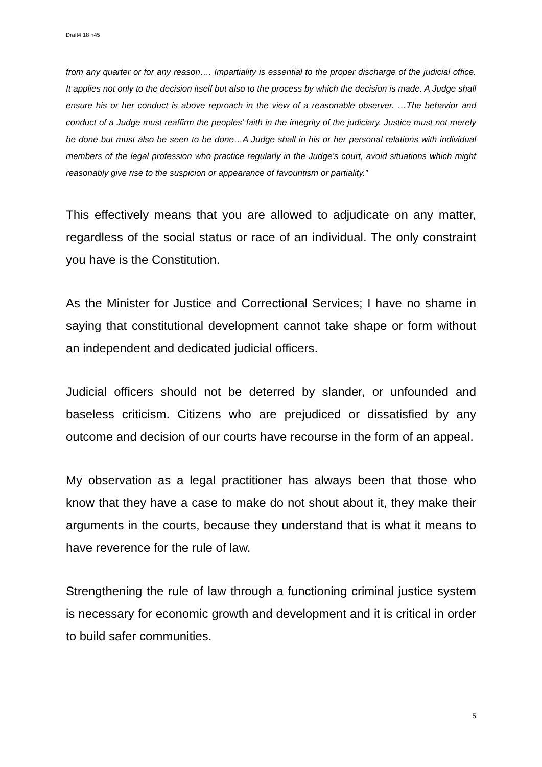Draft4 18 h45
from any quarter or for any reason…. Impartiality is essential to the proper discharge of the judicial office. It applies not only to the decision itself but also to the process by which the decision is made. A Judge shall ensure his or her conduct is above reproach in the view of a reasonable observer. …The behavior and conduct of a Judge must reaffirm the peoples’ faith in the integrity of the judiciary. Justice must not merely be done but must also be seen to be done…A Judge shall in his or her personal relations with individual members of the legal profession who practice regularly in the Judge’s court, avoid situations which might reasonably give rise to the suspicion or appearance of favouritism or partiality.”
This effectively means that you are allowed to adjudicate on any matter, regardless of the social status or race of an individual. The only constraint you have is the Constitution.
As the Minister for Justice and Correctional Services; I have no shame in saying that constitutional development cannot take shape or form without an independent and dedicated judicial officers.
Judicial officers should not be deterred by slander, or unfounded and baseless criticism. Citizens who are prejudiced or dissatisfied by any outcome and decision of our courts have recourse in the form of an appeal.
My observation as a legal practitioner has always been that those who know that they have a case to make do not shout about it, they make their arguments in the courts, because they understand that is what it means to have reverence for the rule of law.
Strengthening the rule of law through a functioning criminal justice system is necessary for economic growth and development and it is critical in order to build safer communities.
5